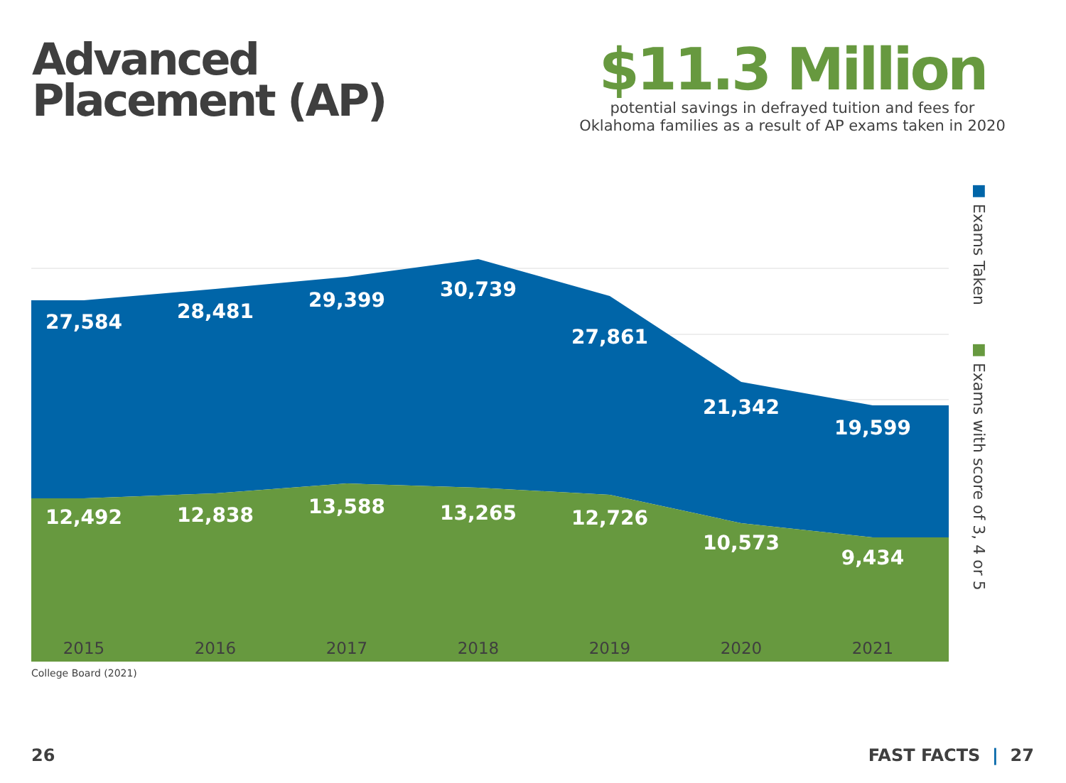Advanced
Placement (AP)
$11.3 Million
potential savings in defrayed tuition and fees for
Oklahoma families as a result of AP exams taken in 2020
27,584 28,481 29,399 30,739
27,861
21,342
19,599
12,492 12,838 13,588 13,265 12,726
10,573
9,434
2015 2016 2017 2018 2019 2020 2021
■ Exams Taken ■ Exams with score of 3, 4 or 5
College Board (2021)
26 FAST FACTS | 27